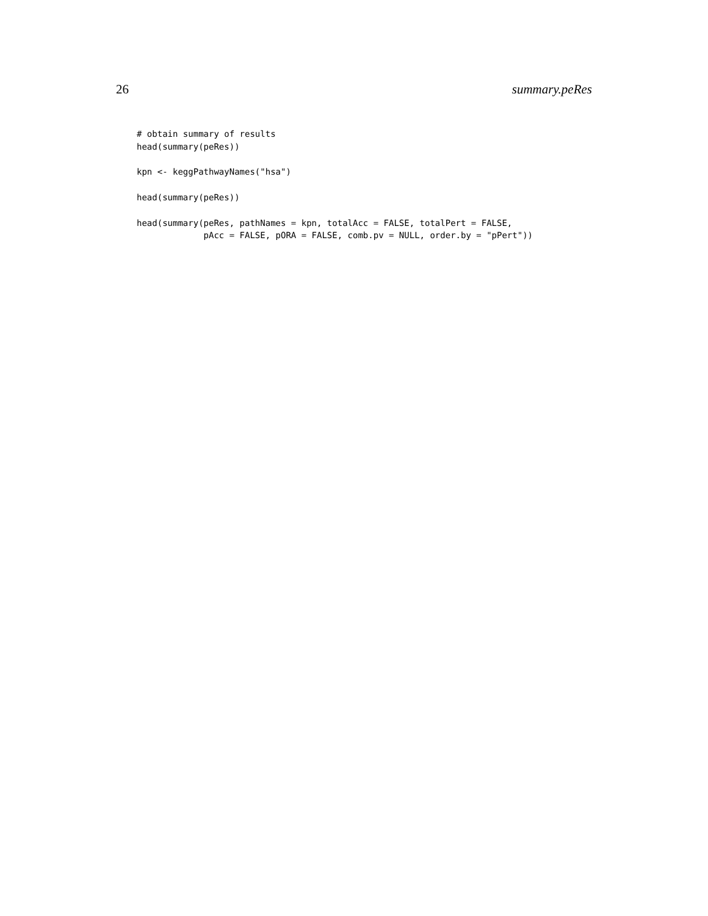26 summary.peRes
# obtain summary of results
head(summary(peRes))

kpn <- keggPathwayNames("hsa")

head(summary(peRes))

head(summary(peRes, pathNames = kpn, totalAcc = FALSE, totalPert = FALSE,
             pAcc = FALSE, pORA = FALSE, comb.pv = NULL, order.by = "pPert"))